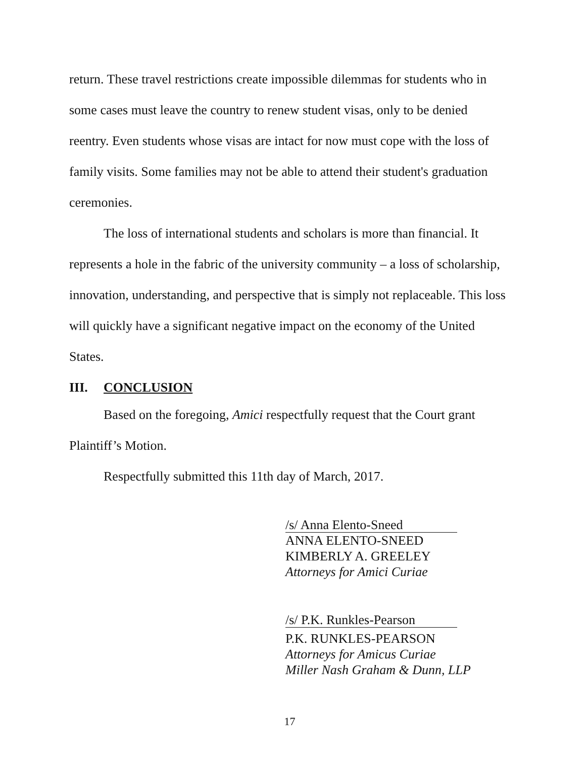return. These travel restrictions create impossible dilemmas for students who in some cases must leave the country to renew student visas, only to be denied reentry. Even students whose visas are intact for now must cope with the loss of family visits. Some families may not be able to attend their student's graduation ceremonies.
The loss of international students and scholars is more than financial. It represents a hole in the fabric of the university community – a loss of scholarship, innovation, understanding, and perspective that is simply not replaceable. This loss will quickly have a significant negative impact on the economy of the United States.
III. CONCLUSION
Based on the foregoing, Amici respectfully request that the Court grant Plaintiff’s Motion.
Respectfully submitted this 11th day of March, 2017.
/s/ Anna Elento-Sneed
ANNA ELENTO-SNEED
KIMBERLY A. GREELEY
Attorneys for Amici Curiae
/s/ P.K. Runkles-Pearson
P.K. RUNKLES-PEARSON
Attorneys for Amicus Curiae
Miller Nash Graham & Dunn, LLP
17